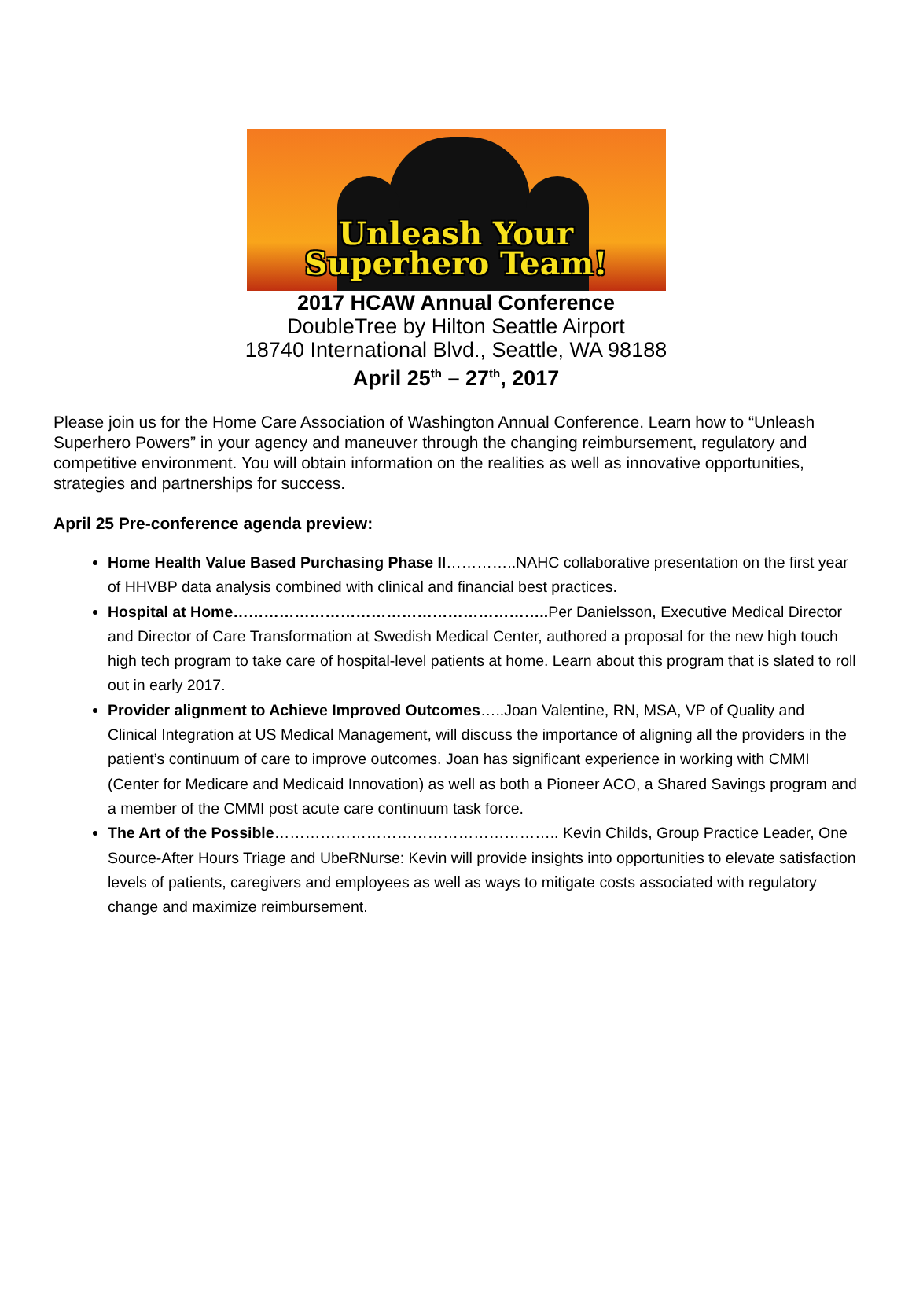Unleash Your
Superhero Team!
2017 HCAW Annual Conference
DoubleTree by Hilton Seattle Airport
18740 International Blvd., Seattle, WA 98188
April 25<sup>th</sup> – 27<sup>th</sup>, 2017
Please join us for the Home Care Association of Washington Annual Conference. Learn how to “Unleash Superhero Powers” in your agency and maneuver through the changing reimbursement, regulatory and competitive environment. You will obtain information on the realities as well as innovative opportunities, strategies and partnerships for success.
April 25 Pre-conference agenda preview:
Home Health Value Based Purchasing Phase II…………..NAHC collaborative presentation on the first year of HHVBP data analysis combined with clinical and financial best practices.
Hospital at Home…………………………………………………….. Per Danielsson, Executive Medical Director and Director of Care Transformation at Swedish Medical Center, authored a proposal for the new high touch high tech program to take care of hospital-level patients at home. Learn about this program that is slated to roll out in early 2017.
Provider alignment to Achieve Improved Outcomes…..Joan Valentine, RN, MSA, VP of Quality and Clinical Integration at US Medical Management, will discuss the importance of aligning all the providers in the patient’s continuum of care to improve outcomes. Joan has significant experience in working with CMMI (Center for Medicare and Medicaid Innovation) as well as both a Pioneer ACO, a Shared Savings program and a member of the CMMI post acute care continuum task force.
The Art of the Possible……………………………………………….. Kevin Childs, Group Practice Leader, One Source-After Hours Triage and UbeRNurse: Kevin will provide insights into opportunities to elevate satisfaction levels of patients, caregivers and employees as well as ways to mitigate costs associated with regulatory change and maximize reimbursement.